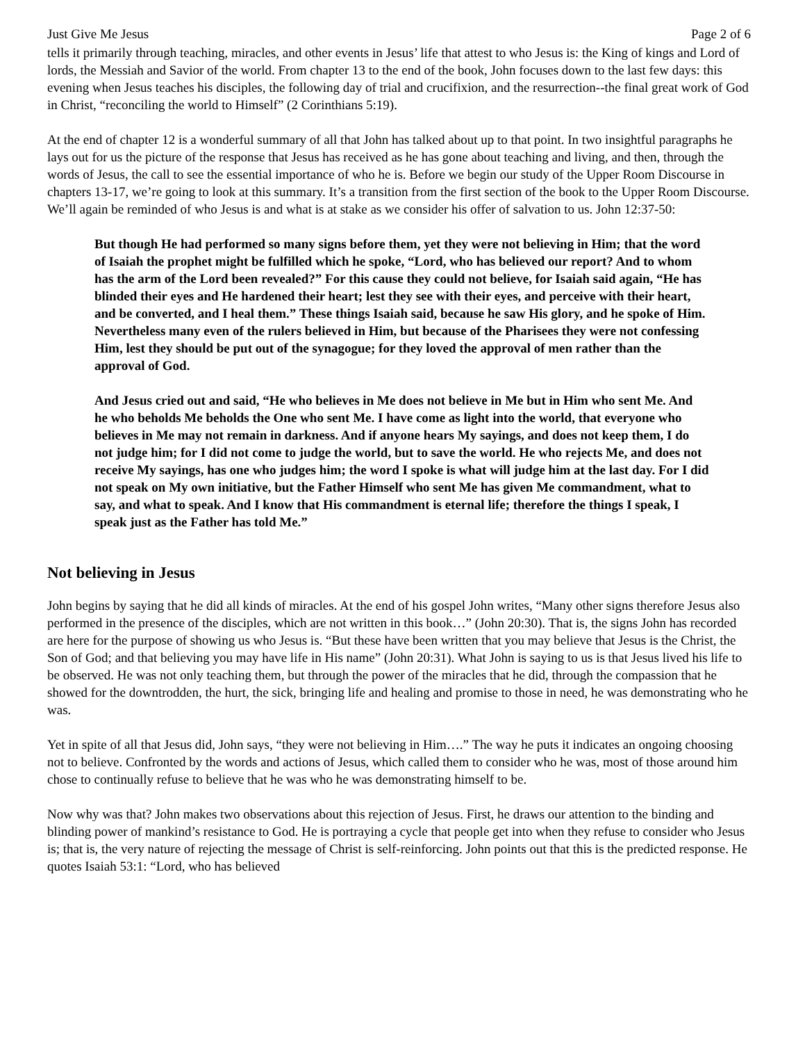Just Give Me Jesus Page 2 of 6
tells it primarily through teaching, miracles, and other events in Jesus’ life that attest to who Jesus is: the King of kings and Lord of lords, the Messiah and Savior of the world. From chapter 13 to the end of the book, John focuses down to the last few days: this evening when Jesus teaches his disciples, the following day of trial and crucifixion, and the resurrection--the final great work of God in Christ, “reconciling the world to Himself” (2 Corinthians 5:19).
At the end of chapter 12 is a wonderful summary of all that John has talked about up to that point. In two insightful paragraphs he lays out for us the picture of the response that Jesus has received as he has gone about teaching and living, and then, through the words of Jesus, the call to see the essential importance of who he is. Before we begin our study of the Upper Room Discourse in chapters 13-17, we’re going to look at this summary. It’s a transition from the first section of the book to the Upper Room Discourse. We’ll again be reminded of who Jesus is and what is at stake as we consider his offer of salvation to us. John 12:37-50:
But though He had performed so many signs before them, yet they were not believing in Him; that the word of Isaiah the prophet might be fulfilled which he spoke, “Lord, who has believed our report? And to whom has the arm of the Lord been revealed?” For this cause they could not believe, for Isaiah said again, “He has blinded their eyes and He hardened their heart; lest they see with their eyes, and perceive with their heart, and be converted, and I heal them.” These things Isaiah said, because he saw His glory, and he spoke of Him. Nevertheless many even of the rulers believed in Him, but because of the Pharisees they were not confessing Him, lest they should be put out of the synagogue; for they loved the approval of men rather than the approval of God.
And Jesus cried out and said, “He who believes in Me does not believe in Me but in Him who sent Me. And he who beholds Me beholds the One who sent Me. I have come as light into the world, that everyone who believes in Me may not remain in darkness. And if anyone hears My sayings, and does not keep them, I do not judge him; for I did not come to judge the world, but to save the world. He who rejects Me, and does not receive My sayings, has one who judges him; the word I spoke is what will judge him at the last day. For I did not speak on My own initiative, but the Father Himself who sent Me has given Me commandment, what to say, and what to speak. And I know that His commandment is eternal life; therefore the things I speak, I speak just as the Father has told Me.”
Not believing in Jesus
John begins by saying that he did all kinds of miracles. At the end of his gospel John writes, “Many other signs therefore Jesus also performed in the presence of the disciples, which are not written in this book…” (John 20:30). That is, the signs John has recorded are here for the purpose of showing us who Jesus is. “But these have been written that you may believe that Jesus is the Christ, the Son of God; and that believing you may have life in His name” (John 20:31). What John is saying to us is that Jesus lived his life to be observed. He was not only teaching them, but through the power of the miracles that he did, through the compassion that he showed for the downtrodden, the hurt, the sick, bringing life and healing and promise to those in need, he was demonstrating who he was.
Yet in spite of all that Jesus did, John says, “they were not believing in Him….” The way he puts it indicates an ongoing choosing not to believe. Confronted by the words and actions of Jesus, which called them to consider who he was, most of those around him chose to continually refuse to believe that he was who he was demonstrating himself to be.
Now why was that? John makes two observations about this rejection of Jesus. First, he draws our attention to the binding and blinding power of mankind’s resistance to God. He is portraying a cycle that people get into when they refuse to consider who Jesus is; that is, the very nature of rejecting the message of Christ is self-reinforcing. John points out that this is the predicted response. He quotes Isaiah 53:1: “Lord, who has believed